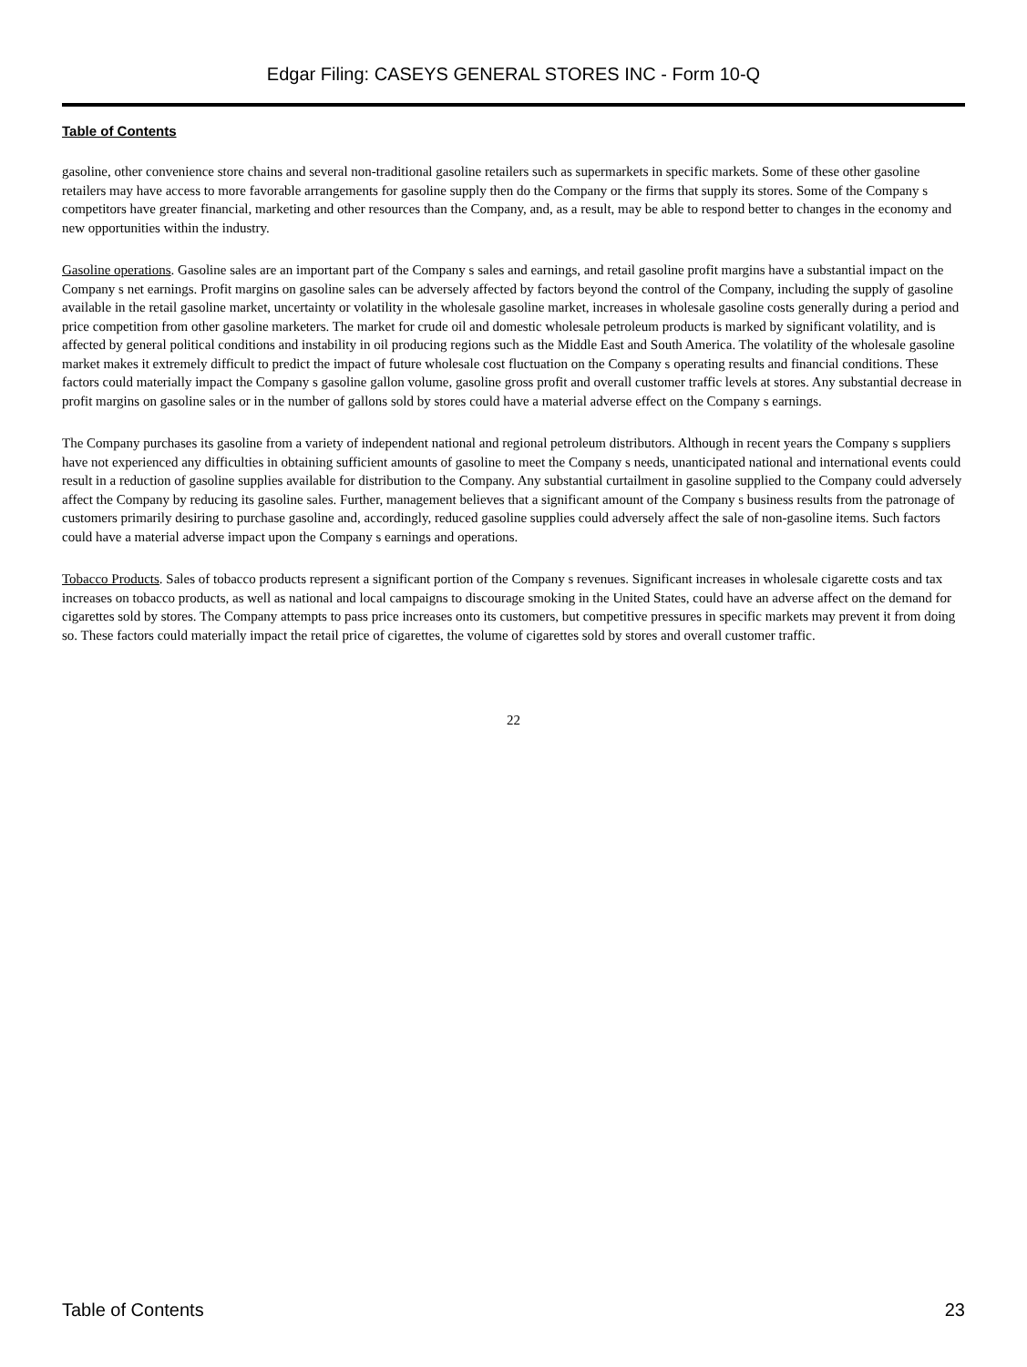Edgar Filing: CASEYS GENERAL STORES INC - Form 10-Q
Table of Contents
gasoline, other convenience store chains and several non-traditional gasoline retailers such as supermarkets in specific markets. Some of these other gasoline retailers may have access to more favorable arrangements for gasoline supply then do the Company or the firms that supply its stores. Some of the Company s competitors have greater financial, marketing and other resources than the Company, and, as a result, may be able to respond better to changes in the economy and new opportunities within the industry.
Gasoline operations. Gasoline sales are an important part of the Company s sales and earnings, and retail gasoline profit margins have a substantial impact on the Company s net earnings. Profit margins on gasoline sales can be adversely affected by factors beyond the control of the Company, including the supply of gasoline available in the retail gasoline market, uncertainty or volatility in the wholesale gasoline market, increases in wholesale gasoline costs generally during a period and price competition from other gasoline marketers. The market for crude oil and domestic wholesale petroleum products is marked by significant volatility, and is affected by general political conditions and instability in oil producing regions such as the Middle East and South America. The volatility of the wholesale gasoline market makes it extremely difficult to predict the impact of future wholesale cost fluctuation on the Company s operating results and financial conditions. These factors could materially impact the Company s gasoline gallon volume, gasoline gross profit and overall customer traffic levels at stores. Any substantial decrease in profit margins on gasoline sales or in the number of gallons sold by stores could have a material adverse effect on the Company s earnings.
The Company purchases its gasoline from a variety of independent national and regional petroleum distributors. Although in recent years the Company s suppliers have not experienced any difficulties in obtaining sufficient amounts of gasoline to meet the Company s needs, unanticipated national and international events could result in a reduction of gasoline supplies available for distribution to the Company. Any substantial curtailment in gasoline supplied to the Company could adversely affect the Company by reducing its gasoline sales. Further, management believes that a significant amount of the Company s business results from the patronage of customers primarily desiring to purchase gasoline and, accordingly, reduced gasoline supplies could adversely affect the sale of non-gasoline items. Such factors could have a material adverse impact upon the Company s earnings and operations.
Tobacco Products. Sales of tobacco products represent a significant portion of the Company s revenues. Significant increases in wholesale cigarette costs and tax increases on tobacco products, as well as national and local campaigns to discourage smoking in the United States, could have an adverse affect on the demand for cigarettes sold by stores. The Company attempts to pass price increases onto its customers, but competitive pressures in specific markets may prevent it from doing so. These factors could materially impact the retail price of cigarettes, the volume of cigarettes sold by stores and overall customer traffic.
22
Table of Contents 23